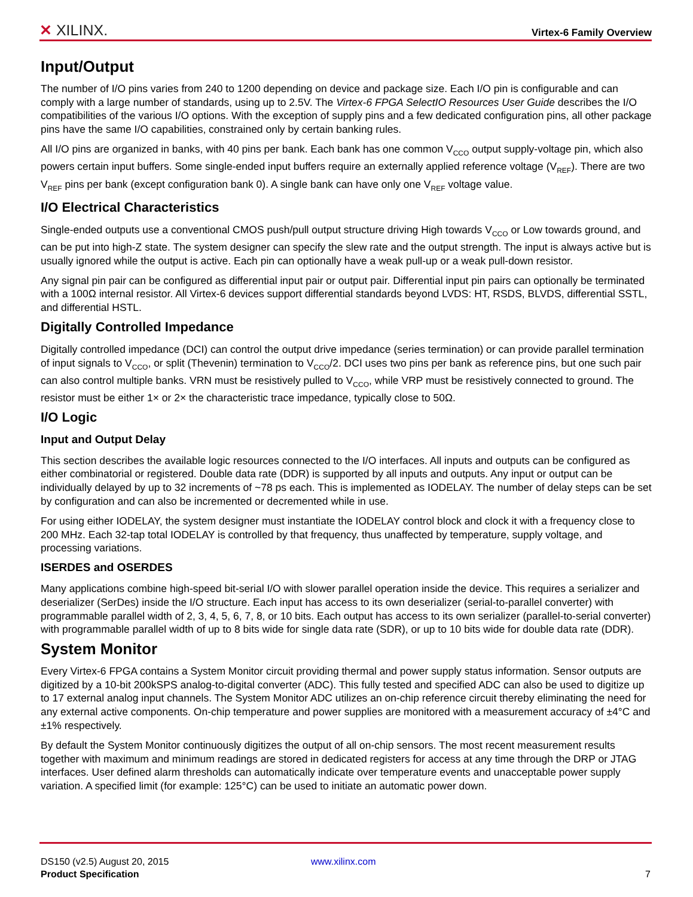✕ XILINX.
Virtex-6 Family Overview
Input/Output
The number of I/O pins varies from 240 to 1200 depending on device and package size. Each I/O pin is configurable and can comply with a large number of standards, using up to 2.5V. The Virtex-6 FPGA SelectIO Resources User Guide describes the I/O compatibilities of the various I/O options. With the exception of supply pins and a few dedicated configuration pins, all other package pins have the same I/O capabilities, constrained only by certain banking rules.
All I/O pins are organized in banks, with 40 pins per bank. Each bank has one common V<sub>CCO</sub> output supply-voltage pin, which also powers certain input buffers. Some single-ended input buffers require an externally applied reference voltage (V<sub>REF</sub>). There are two V<sub>REF</sub> pins per bank (except configuration bank 0). A single bank can have only one V<sub>REF</sub> voltage value.
I/O Electrical Characteristics
Single-ended outputs use a conventional CMOS push/pull output structure driving High towards V<sub>CCO</sub> or Low towards ground, and can be put into high-Z state. The system designer can specify the slew rate and the output strength. The input is always active but is usually ignored while the output is active. Each pin can optionally have a weak pull-up or a weak pull-down resistor.
Any signal pin pair can be configured as differential input pair or output pair. Differential input pin pairs can optionally be terminated with a 100Ω internal resistor. All Virtex-6 devices support differential standards beyond LVDS: HT, RSDS, BLVDS, differential SSTL, and differential HSTL.
Digitally Controlled Impedance
Digitally controlled impedance (DCI) can control the output drive impedance (series termination) or can provide parallel termination of input signals to V<sub>CCO</sub>, or split (Thevenin) termination to V<sub>CCO</sub>/2. DCI uses two pins per bank as reference pins, but one such pair can also control multiple banks. VRN must be resistively pulled to V<sub>CCO</sub>, while VRP must be resistively connected to ground. The resistor must be either 1× or 2× the characteristic trace impedance, typically close to 50Ω.
I/O Logic
Input and Output Delay
This section describes the available logic resources connected to the I/O interfaces. All inputs and outputs can be configured as either combinatorial or registered. Double data rate (DDR) is supported by all inputs and outputs. Any input or output can be individually delayed by up to 32 increments of ~78 ps each. This is implemented as IODELAY. The number of delay steps can be set by configuration and can also be incremented or decremented while in use.
For using either IODELAY, the system designer must instantiate the IODELAY control block and clock it with a frequency close to 200 MHz. Each 32-tap total IODELAY is controlled by that frequency, thus unaffected by temperature, supply voltage, and processing variations.
ISERDES and OSERDES
Many applications combine high-speed bit-serial I/O with slower parallel operation inside the device. This requires a serializer and deserializer (SerDes) inside the I/O structure. Each input has access to its own deserializer (serial-to-parallel converter) with programmable parallel width of 2, 3, 4, 5, 6, 7, 8, or 10 bits. Each output has access to its own serializer (parallel-to-serial converter) with programmable parallel width of up to 8 bits wide for single data rate (SDR), or up to 10 bits wide for double data rate (DDR).
System Monitor
Every Virtex-6 FPGA contains a System Monitor circuit providing thermal and power supply status information. Sensor outputs are digitized by a 10-bit 200kSPS analog-to-digital converter (ADC). This fully tested and specified ADC can also be used to digitize up to 17 external analog input channels. The System Monitor ADC utilizes an on-chip reference circuit thereby eliminating the need for any external active components. On-chip temperature and power supplies are monitored with a measurement accuracy of ±4°C and ±1% respectively.
By default the System Monitor continuously digitizes the output of all on-chip sensors. The most recent measurement results together with maximum and minimum readings are stored in dedicated registers for access at any time through the DRP or JTAG interfaces. User defined alarm thresholds can automatically indicate over temperature events and unacceptable power supply variation. A specified limit (for example: 125°C) can be used to initiate an automatic power down.
DS150 (v2.5) August 20, 2015 www.xilinx.com
Product Specification
7